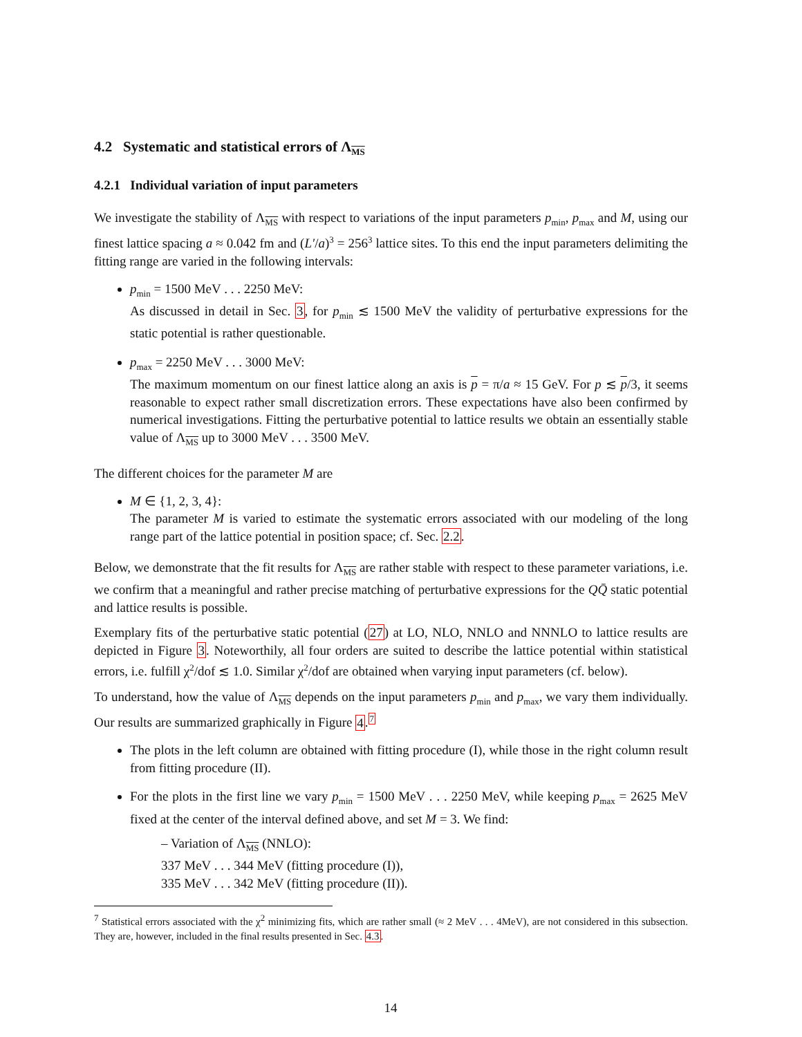4.2 Systematic and statistical errors of Λ<sub>MS</sub>
4.2.1 Individual variation of input parameters
We investigate the stability of Λ<sub>MS</sub> with respect to variations of the input parameters p<sub>min</sub>, p<sub>max</sub> and M, using our finest lattice spacing a ≈ 0.042 fm and (L′/a)<sup>3</sup> = 256<sup>3</sup> lattice sites. To this end the input parameters delimiting the fitting range are varied in the following intervals:
p<sub>min</sub> = 1500 MeV . . . 2250 MeV:
As discussed in detail in Sec. 3, for p<sub>min</sub> ≲ 1500 MeV the validity of perturbative expressions for the static potential is rather questionable.
p<sub>max</sub> = 2250 MeV . . . 3000 MeV:
The maximum momentum on our finest lattice along an axis is p = π/a ≈ 15 GeV. For p ≲ p/3, it seems reasonable to expect rather small discretization errors. These expectations have also been confirmed by numerical investigations. Fitting the perturbative potential to lattice results we obtain an essentially stable value of Λ<sub>MS</sub> up to 3000 MeV . . . 3500 MeV.
The different choices for the parameter M are
M ∈ {1, 2, 3, 4}:
The parameter M is varied to estimate the systematic errors associated with our modeling of the long range part of the lattice potential in position space; cf. Sec. 2.2.
Below, we demonstrate that the fit results for Λ<sub>MS</sub> are rather stable with respect to these parameter variations, i.e. we confirm that a meaningful and rather precise matching of perturbative expressions for the QQ̄ static potential and lattice results is possible.
Exemplary fits of the perturbative static potential (27) at LO, NLO, NNLO and NNNLO to lattice results are depicted in Figure 3. Noteworthily, all four orders are suited to describe the lattice potential within statistical errors, i.e. fulfill χ<sup>2</sup>/dof ≲ 1.0. Similar χ<sup>2</sup>/dof are obtained when varying input parameters (cf. below).
To understand, how the value of Λ<sub>MS</sub> depends on the input parameters p<sub>min</sub> and p<sub>max</sub>, we vary them individually. Our results are summarized graphically in Figure 4.<sup>7</sup>
The plots in the left column are obtained with fitting procedure (I), while those in the right column result from fitting procedure (II).
For the plots in the first line we vary p<sub>min</sub> = 1500 MeV . . . 2250 MeV, while keeping p<sub>max</sub> = 2625 MeV fixed at the center of the interval defined above, and set M = 3. We find:
– Variation of Λ<sub>MS</sub> (NNLO):
337 MeV . . . 344 MeV (fitting procedure (I)),
335 MeV . . . 342 MeV (fitting procedure (II)).
<sup>7</sup> Statistical errors associated with the χ<sup>2</sup> minimizing fits, which are rather small (≈ 2 MeV . . . 4MeV), are not considered in this subsection. They are, however, included in the final results presented in Sec. 4.3.
14